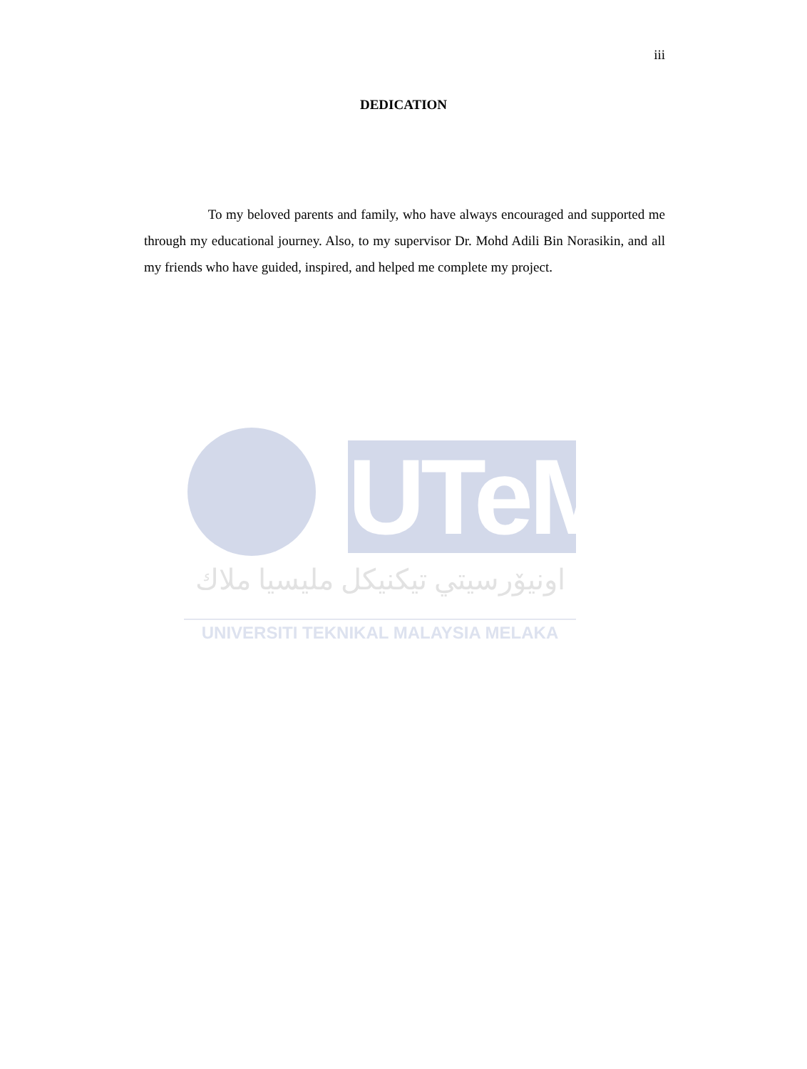iii
DEDICATION
To my beloved parents and family, who have always encouraged and supported me through my educational journey. Also, to my supervisor Dr. Mohd Adili Bin Norasikin, and all my friends who have guided, inspired, and helped me complete my project.
UTeM
اونيۆرسيتي تيكنيكل مليسيا ملاك
UNIVERSITI TEKNIKAL MALAYSIA MELAKA